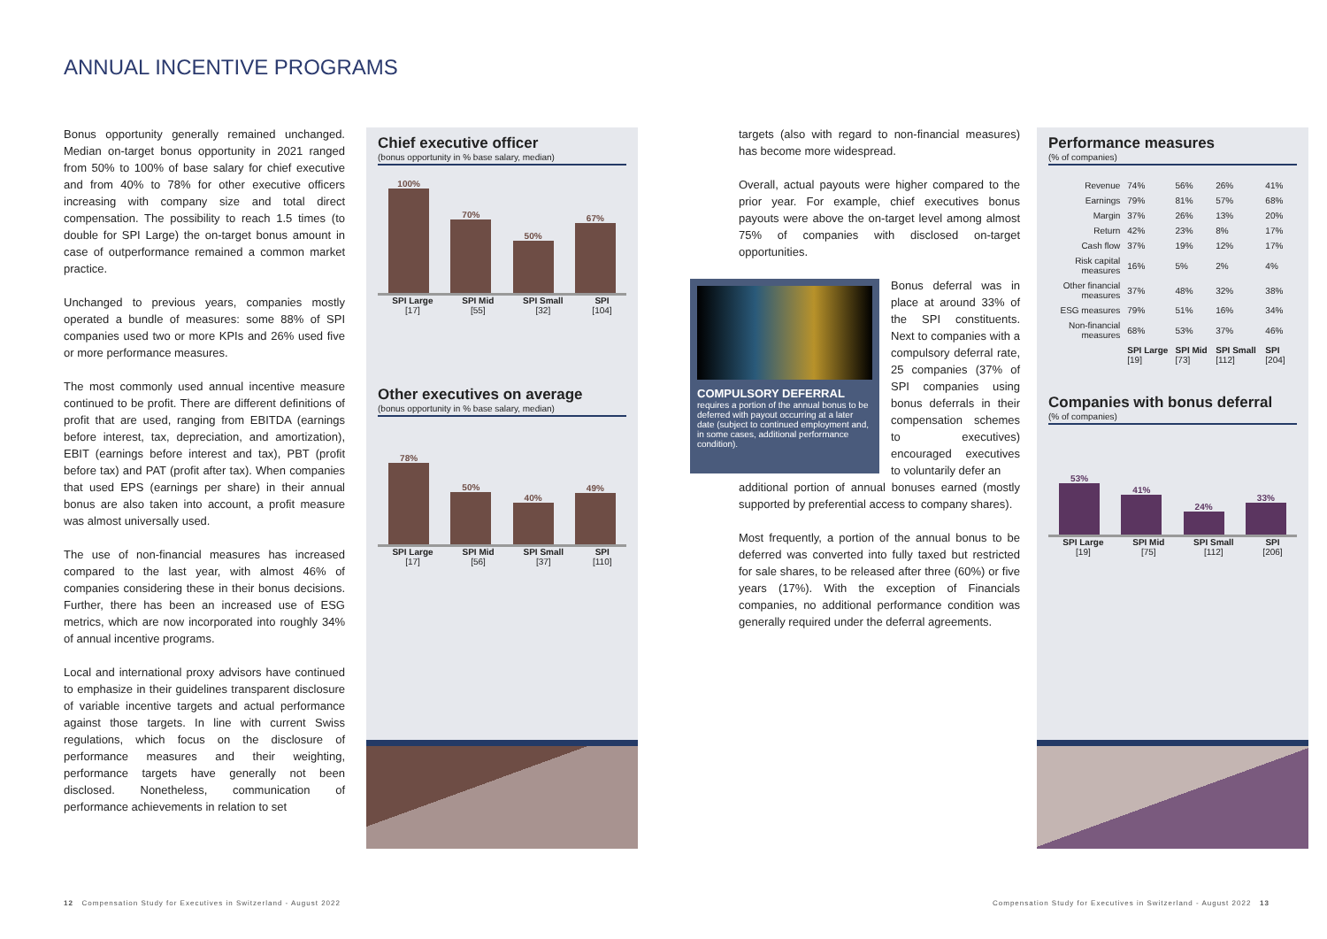ANNUAL INCENTIVE PROGRAMS
Bonus opportunity generally remained unchanged. Median on-target bonus opportunity in 2021 ranged from 50% to 100% of base salary for chief executive and from 40% to 78% for other executive officers increasing with company size and total direct compensation. The possibility to reach 1.5 times (to double for SPI Large) the on-target bonus amount in case of outperformance remained a common market practice.
Unchanged to previous years, companies mostly operated a bundle of measures: some 88% of SPI companies used two or more KPIs and 26% used five or more performance measures.
The most commonly used annual incentive measure continued to be profit. There are different definitions of profit that are used, ranging from EBITDA (earnings before interest, tax, depreciation, and amortization), EBIT (earnings before interest and tax), PBT (profit before tax) and PAT (profit after tax). When companies that used EPS (earnings per share) in their annual bonus are also taken into account, a profit measure was almost universally used.
The use of non-financial measures has increased compared to the last year, with almost 46% of companies considering these in their bonus decisions. Further, there has been an increased use of ESG metrics, which are now incorporated into roughly 34% of annual incentive programs.
Local and international proxy advisors have continued to emphasize in their guidelines transparent disclosure of variable incentive targets and actual performance against those targets. In line with current Swiss regulations, which focus on the disclosure of performance measures and their weighting, performance targets have generally not been disclosed. Nonetheless, communication of performance achievements in relation to set
Chief executive officer
(bonus opportunity in % base salary, median)
100%
70%
50%
67%
SPI Large
[17] SPI Mid
[55] SPI Small
[32] SPI
[104]
Other executives on average
(bonus opportunity in % base salary, median)
78%
50%
40%
49%
SPI Large
[17] SPI Mid
[56] SPI Small
[37] SPI
[110]
targets (also with regard to non-financial measures) has become more widespread.
Overall, actual payouts were higher compared to the prior year. For example, chief executives bonus payouts were above the on-target level among almost 75% of companies with disclosed on-target opportunities.
Bonus deferral was in place at around 33% of the SPI constituents. Next to companies with a compulsory deferral rate, 25 companies (37% of SPI companies using bonus deferrals in their compensation schemes to executives) encouraged executives to voluntarily defer an
additional portion of annual bonuses earned (mostly supported by preferential access to company shares).
Most frequently, a portion of the annual bonus to be deferred was converted into fully taxed but restricted for sale shares, to be released after three (60%) or five years (17%). With the exception of Financials companies, no additional performance condition was generally required under the deferral agreements.
COMPULSORY DEFERRAL
requires a portion of the annual bonus to be deferred with payout occurring at a later date (subject to continued employment and, in some cases, additional performance condition).
Performance measures
(% of companies)
| Revenue | 74% | 56% | 26% | 41% |
| Earnings | 79% | 81% | 57% | 68% |
| Margin | 37% | 26% | 13% | 20% |
| Return | 42% | 23% | 8% | 17% |
| Cash flow | 37% | 19% | 12% | 17% |
| Risk capital measures | 16% | 5% | 2% | 4% |
| Other financial measures | 37% | 48% | 32% | 38% |
| ESG measures | 79% | 51% | 16% | 34% |
| Non-financial measures | 68% | 53% | 37% | 46% |
| | SPI Large [19] | SPI Mid [73] | SPI Small [112] | SPI [204] |
Companies with bonus deferral
(% of companies)
53%
41%
24%
33%
SPI Large
[19] SPI Mid
[75] SPI Small
[112] SPI
[206]
12 Compensation Study for Executives in Switzerland - August 2022
Compensation Study for Executives in Switzerland - August 2022 13